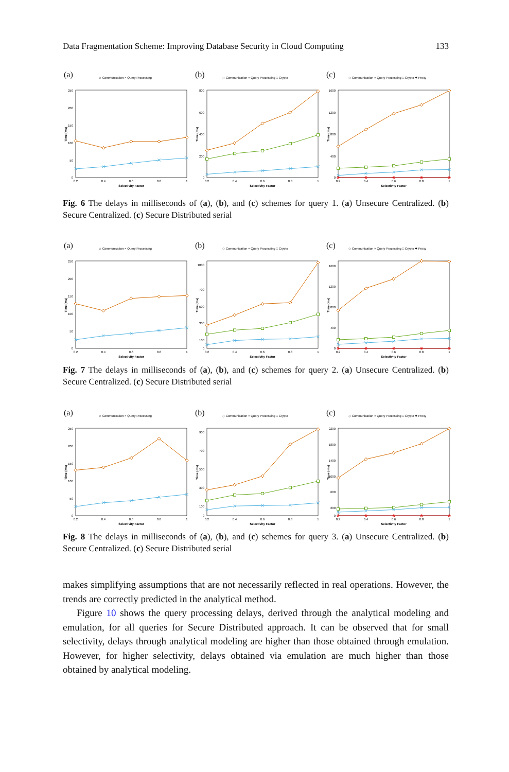Data Fragmentation Scheme: Improving Database Security in Cloud Computing 133
(a)
◇ Communication × Query Processing
250
200
150
100
50
0
0.2
0.4
0.6
0.8
1
Selectivity Factor
Time (ms)
(b)
◇ Communication × Query Processing □ Crypto
800
600
400
200
0
0.2
0.4
0.6
0.8
1
Selectivity Factor
Time (ms)
(c)
◇ Communication × Query Processing □ Crypto ✱ Proxy
1600
1200
800
400
0
0.2
0.4
0.6
0.8
1
Selectivity Factor
Time (ms)
Fig. 6 The delays in milliseconds of (a), (b), and (c) schemes for query 1. (a) Unsecure Centralized. (b) Secure Centralized. (c) Secure Distributed serial
(a)
◇ Communication × Query Processing
250
200
150
100
50
0
0.2
0.4
0.6
0.8
1
Selectivity Factor
Time (ms)
(b)
◇ Communication × Query Processing □ Crypto
1000
700
500
300
100
0
0.2
0.4
0.6
0.8
1
Selectivity Factor
Time (ms)
(c)
◇ Communication × Query Processing □ Crypto ✱ Proxy
1600
1200
800
400
0
0.2
0.4
0.6
0.8
1
Selectivity Factor
Time (ms)
Fig. 7 The delays in milliseconds of (a), (b), and (c) schemes for query 2. (a) Unsecure Centralized. (b) Secure Centralized. (c) Secure Distributed serial
(a)
◇ Communication × Query Processing
250
200
150
100
50
0
0.2
0.4
0.6
0.8
1
Selectivity Factor
Time (ms)
(b)
◇ Communication × Query Processing □ Crypto
900
700
500
300
100
0
0.2
0.4
0.6
0.8
1
Selectivity Factor
Time (ms)
(c)
◇ Communication × Query Processing □ Crypto ✱ Proxy
2200
1800
1400
1000
600
200
0
0.2
0.4
0.6
0.8
1
Selectivity Factor
Time (ms)
Fig. 8 The delays in milliseconds of (a), (b), and (c) schemes for query 3. (a) Unsecure Centralized. (b) Secure Centralized. (c) Secure Distributed serial
makes simplifying assumptions that are not necessarily reflected in real operations. However, the trends are correctly predicted in the analytical method.
Figure 10 shows the query processing delays, derived through the analytical modeling and emulation, for all queries for Secure Distributed approach. It can be observed that for small selectivity, delays through analytical modeling are higher than those obtained through emulation. However, for higher selectivity, delays obtained via emulation are much higher than those obtained by analytical modeling.